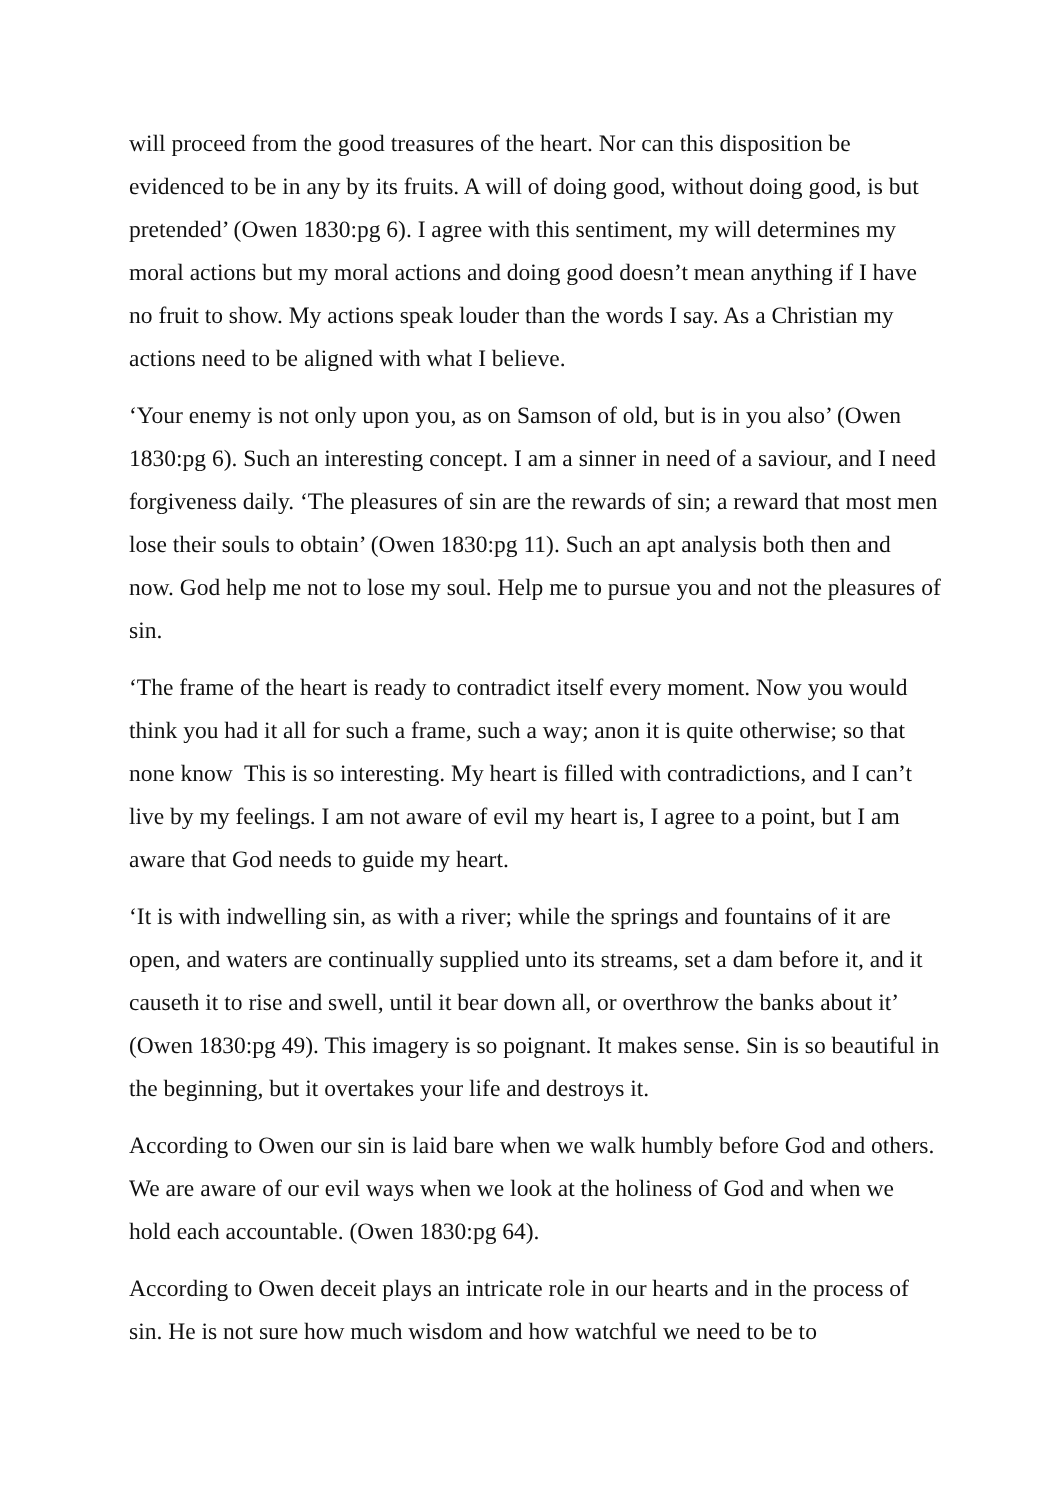will proceed from the good treasures of the heart. Nor can this disposition be evidenced to be in any by its fruits. A will of doing good, without doing good, is but pretended’ (Owen 1830:pg 6). I agree with this sentiment, my will determines my moral actions but my moral actions and doing good doesn’t mean anything if I have no fruit to show. My actions speak louder than the words I say. As a Christian my actions need to be aligned with what I believe.
‘Your enemy is not only upon you, as on Samson of old, but is in you also’ (Owen 1830:pg 6). Such an interesting concept. I am a sinner in need of a saviour, and I need forgiveness daily. ‘The pleasures of sin are the rewards of sin; a reward that most men lose their souls to obtain’ (Owen 1830:pg 11). Such an apt analysis both then and now. God help me not to lose my soul. Help me to pursue you and not the pleasures of sin.
‘The frame of the heart is ready to contradict itself every moment. Now you would think you had it all for such a frame, such a way; anon it is quite otherwise; so that none know This is so interesting. My heart is filled with contradictions, and I can’t live by my feelings. I am not aware of evil my heart is, I agree to a point, but I am aware that God needs to guide my heart.
‘It is with indwelling sin, as with a river; while the springs and fountains of it are open, and waters are continually supplied unto its streams, set a dam before it, and it causeth it to rise and swell, until it bear down all, or overthrow the banks about it’ (Owen 1830:pg 49). This imagery is so poignant. It makes sense. Sin is so beautiful in the beginning, but it overtakes your life and destroys it.
According to Owen our sin is laid bare when we walk humbly before God and others. We are aware of our evil ways when we look at the holiness of God and when we hold each accountable. (Owen 1830:pg 64).
According to Owen deceit plays an intricate role in our hearts and in the process of sin. He is not sure how much wisdom and how watchful we need to be to